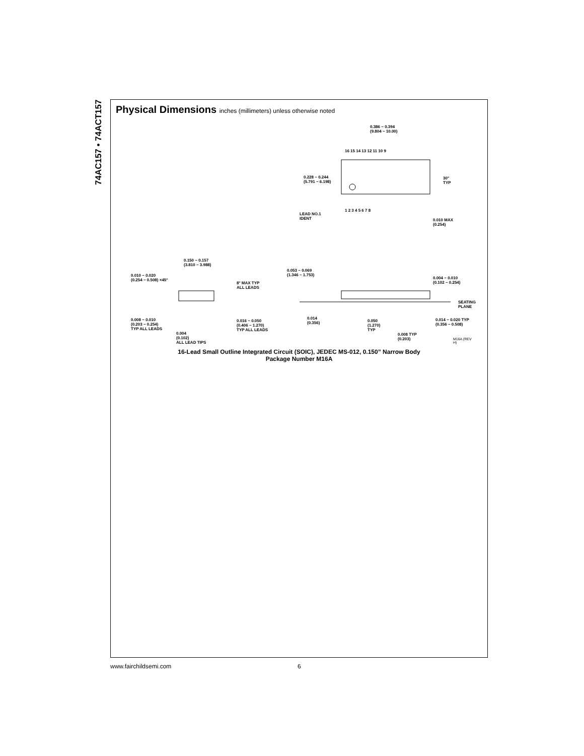74AC157 • 74ACT157
Physical Dimensions inches (millimeters) unless otherwise noted
0.386 − 0.394
(9.804 − 10.00)
16 15 14 13 12 11 10 9
0.228 − 0.244
(5.791 − 6.198)
30°
TYP
1 2 3 4 5 6 7 8
LEAD NO.1
IDENT
0.010 MAX
(0.254)
0.150 − 0.157
(3.810 − 3.988)
0.010 − 0.020
(0.254 − 0.508) ×45°
8° MAX TYP
ALL LEADS
0.053 − 0.069
(1.346 − 1.753)
0.004 − 0.010
(0.102 − 0.254)
SEATING
PLANE
0.008 − 0.010
(0.203 − 0.254)
TYP ALL LEADS
0.016 − 0.050
(0.406 − 1.270)
TYP ALL LEADS
0.014
(0.356)
0.050
(1.270)
TYP
0.014 − 0.020 TYP
(0.356 − 0.508)
0.004
(0.102)
ALL LEAD TIPS
0.008 TYP
(0.203)
M16A (REV H)
16-Lead Small Outline Integrated Circuit (SOIC), JEDEC MS-012, 0.150” Narrow Body
Package Number M16A
www.fairchildsemi.com 6